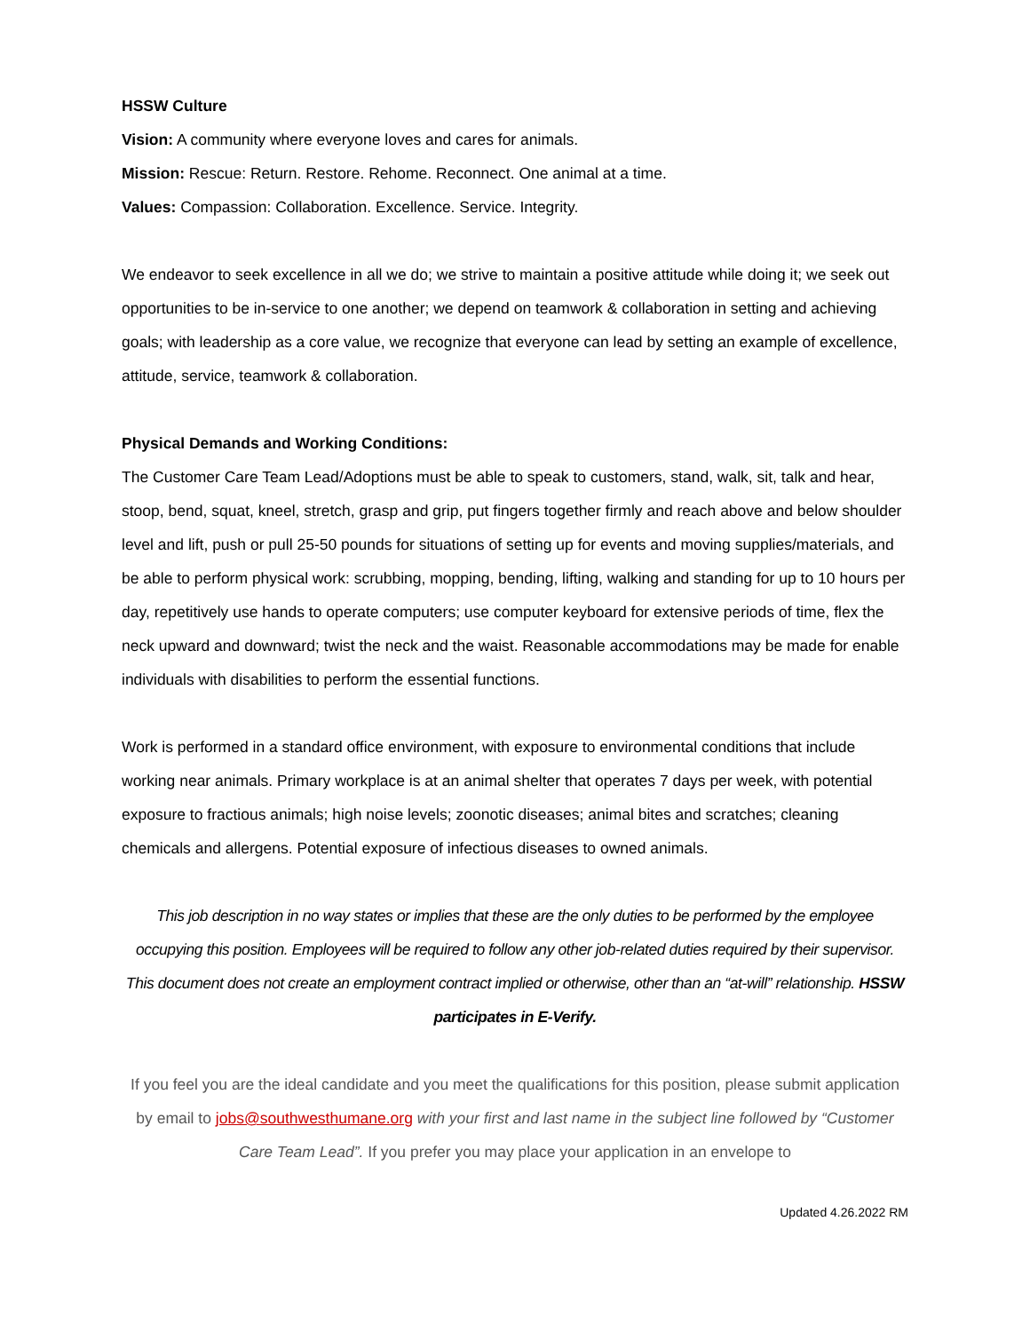HSSW Culture
Vision: A community where everyone loves and cares for animals.
Mission: Rescue: Return. Restore. Rehome. Reconnect. One animal at a time.
Values: Compassion: Collaboration. Excellence. Service. Integrity.
We endeavor to seek excellence in all we do; we strive to maintain a positive attitude while doing it; we seek out opportunities to be in-service to one another; we depend on teamwork & collaboration in setting and achieving goals; with leadership as a core value, we recognize that everyone can lead by setting an example of excellence, attitude, service, teamwork & collaboration.
Physical Demands and Working Conditions:
The Customer Care Team Lead/Adoptions must be able to speak to customers, stand, walk, sit, talk and hear, stoop, bend, squat, kneel, stretch, grasp and grip, put fingers together firmly and reach above and below shoulder level and lift, push or pull 25-50 pounds for situations of setting up for events and moving supplies/materials, and be able to perform physical work: scrubbing, mopping, bending, lifting, walking and standing for up to 10 hours per day, repetitively use hands to operate computers; use computer keyboard for extensive periods of time, flex the neck upward and downward; twist the neck and the waist. Reasonable accommodations may be made for enable individuals with disabilities to perform the essential functions.
Work is performed in a standard office environment, with exposure to environmental conditions that include working near animals. Primary workplace is at an animal shelter that operates 7 days per week, with potential exposure to fractious animals; high noise levels; zoonotic diseases; animal bites and scratches; cleaning chemicals and allergens. Potential exposure of infectious diseases to owned animals.
This job description in no way states or implies that these are the only duties to be performed by the employee occupying this position. Employees will be required to follow any other job-related duties required by their supervisor. This document does not create an employment contract implied or otherwise, other than an “at-will” relationship. HSSW participates in E-Verify.
If you feel you are the ideal candidate and you meet the qualifications for this position, please submit application by email to jobs@southwesthumane.org with your first and last name in the subject line followed by “Customer Care Team Lead”. If you prefer you may place your application in an envelope to
Updated 4.26.2022 RM